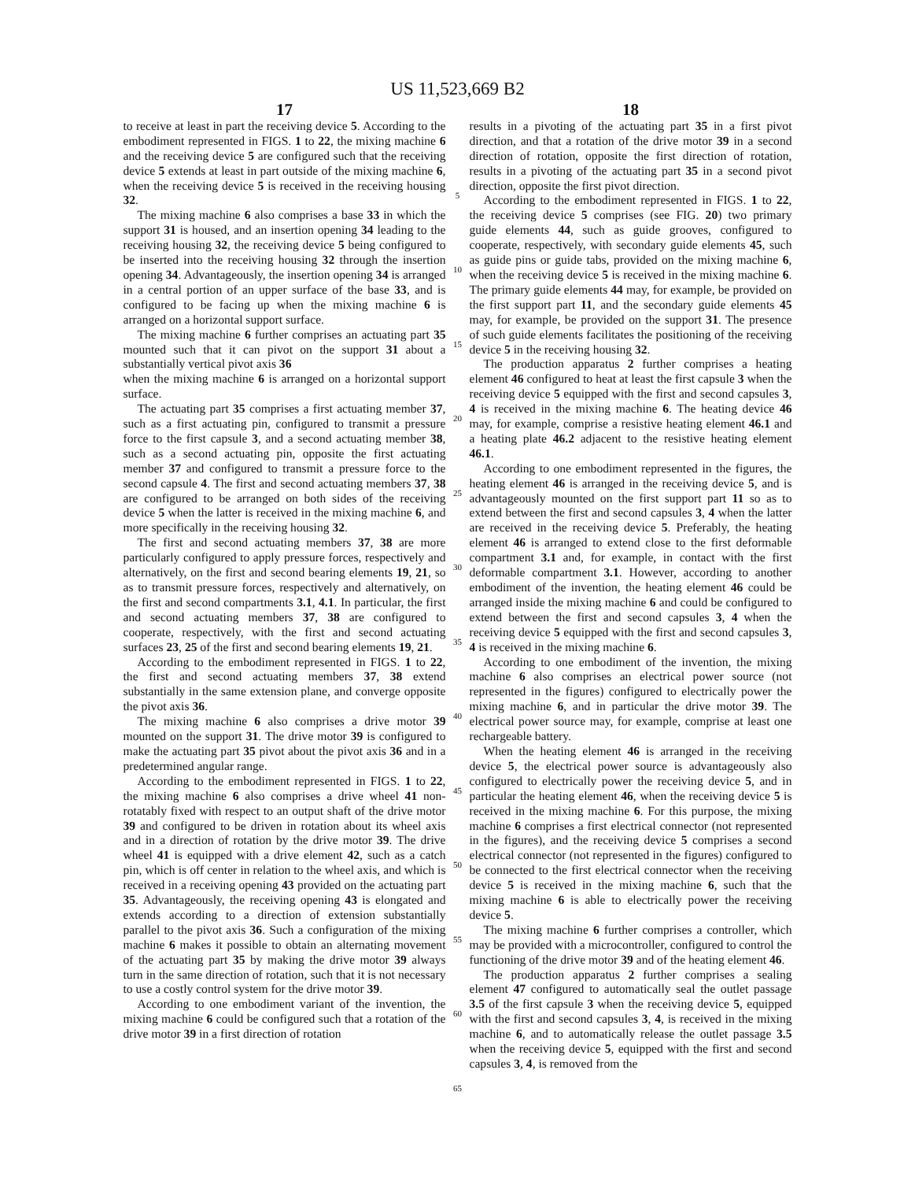US 11,523,669 B2
17
to receive at least in part the receiving device 5. According to the embodiment represented in FIGS. 1 to 22, the mixing machine 6 and the receiving device 5 are configured such that the receiving device 5 extends at least in part outside of the mixing machine 6, when the receiving device 5 is received in the receiving housing 32.
The mixing machine 6 also comprises a base 33 in which the support 31 is housed, and an insertion opening 34 leading to the receiving housing 32, the receiving device 5 being configured to be inserted into the receiving housing 32 through the insertion opening 34. Advantageously, the insertion opening 34 is arranged in a central portion of an upper surface of the base 33, and is configured to be facing up when the mixing machine 6 is arranged on a horizontal support surface.
The mixing machine 6 further comprises an actuating part 35 mounted such that it can pivot on the support 31 about a substantially vertical pivot axis 36
when the mixing machine 6 is arranged on a horizontal support surface.
The actuating part 35 comprises a first actuating member 37, such as a first actuating pin, configured to transmit a pressure force to the first capsule 3, and a second actuating member 38, such as a second actuating pin, opposite the first actuating member 37 and configured to transmit a pressure force to the second capsule 4. The first and second actuating members 37, 38 are configured to be arranged on both sides of the receiving device 5 when the latter is received in the mixing machine 6, and more specifically in the receiving housing 32.
The first and second actuating members 37, 38 are more particularly configured to apply pressure forces, respectively and alternatively, on the first and second bearing elements 19, 21, so as to transmit pressure forces, respectively and alternatively, on the first and second compartments 3.1, 4.1. In particular, the first and second actuating members 37, 38 are configured to cooperate, respectively, with the first and second actuating surfaces 23, 25 of the first and second bearing elements 19, 21.
According to the embodiment represented in FIGS. 1 to 22, the first and second actuating members 37, 38 extend substantially in the same extension plane, and converge opposite the pivot axis 36.
The mixing machine 6 also comprises a drive motor 39 mounted on the support 31. The drive motor 39 is configured to make the actuating part 35 pivot about the pivot axis 36 and in a predetermined angular range.
According to the embodiment represented in FIGS. 1 to 22, the mixing machine 6 also comprises a drive wheel 41 non-rotatably fixed with respect to an output shaft of the drive motor 39 and configured to be driven in rotation about its wheel axis and in a direction of rotation by the drive motor 39. The drive wheel 41 is equipped with a drive element 42, such as a catch pin, which is off center in relation to the wheel axis, and which is received in a receiving opening 43 provided on the actuating part 35. Advantageously, the receiving opening 43 is elongated and extends according to a direction of extension substantially parallel to the pivot axis 36. Such a configuration of the mixing machine 6 makes it possible to obtain an alternating movement of the actuating part 35 by making the drive motor 39 always turn in the same direction of rotation, such that it is not necessary to use a costly control system for the drive motor 39.
According to one embodiment variant of the invention, the mixing machine 6 could be configured such that a rotation of the drive motor 39 in a first direction of rotation
5
10
15
20
25
30
35
40
45
50
55
60
65
18
results in a pivoting of the actuating part 35 in a first pivot direction, and that a rotation of the drive motor 39 in a second direction of rotation, opposite the first direction of rotation, results in a pivoting of the actuating part 35 in a second pivot direction, opposite the first pivot direction.
According to the embodiment represented in FIGS. 1 to 22, the receiving device 5 comprises (see FIG. 20) two primary guide elements 44, such as guide grooves, configured to cooperate, respectively, with secondary guide elements 45, such as guide pins or guide tabs, provided on the mixing machine 6, when the receiving device 5 is received in the mixing machine 6. The primary guide elements 44 may, for example, be provided on the first support part 11, and the secondary guide elements 45 may, for example, be provided on the support 31. The presence of such guide elements facilitates the positioning of the receiving device 5 in the receiving housing 32.
The production apparatus 2 further comprises a heating element 46 configured to heat at least the first capsule 3 when the receiving device 5 equipped with the first and second capsules 3, 4 is received in the mixing machine 6. The heating device 46 may, for example, comprise a resistive heating element 46.1 and a heating plate 46.2 adjacent to the resistive heating element 46.1.
According to one embodiment represented in the figures, the heating element 46 is arranged in the receiving device 5, and is advantageously mounted on the first support part 11 so as to extend between the first and second capsules 3, 4 when the latter are received in the receiving device 5. Preferably, the heating element 46 is arranged to extend close to the first deformable compartment 3.1 and, for example, in contact with the first deformable compartment 3.1. However, according to another embodiment of the invention, the heating element 46 could be arranged inside the mixing machine 6 and could be configured to extend between the first and second capsules 3, 4 when the receiving device 5 equipped with the first and second capsules 3, 4 is received in the mixing machine 6.
According to one embodiment of the invention, the mixing machine 6 also comprises an electrical power source (not represented in the figures) configured to electrically power the mixing machine 6, and in particular the drive motor 39. The electrical power source may, for example, comprise at least one rechargeable battery.
When the heating element 46 is arranged in the receiving device 5, the electrical power source is advantageously also configured to electrically power the receiving device 5, and in particular the heating element 46, when the receiving device 5 is received in the mixing machine 6. For this purpose, the mixing machine 6 comprises a first electrical connector (not represented in the figures), and the receiving device 5 comprises a second electrical connector (not represented in the figures) configured to be connected to the first electrical connector when the receiving device 5 is received in the mixing machine 6, such that the mixing machine 6 is able to electrically power the receiving device 5.
The mixing machine 6 further comprises a controller, which may be provided with a microcontroller, configured to control the functioning of the drive motor 39 and of the heating element 46.
The production apparatus 2 further comprises a sealing element 47 configured to automatically seal the outlet passage 3.5 of the first capsule 3 when the receiving device 5, equipped with the first and second capsules 3, 4, is received in the mixing machine 6, and to automatically release the outlet passage 3.5 when the receiving device 5, equipped with the first and second capsules 3, 4, is removed from the